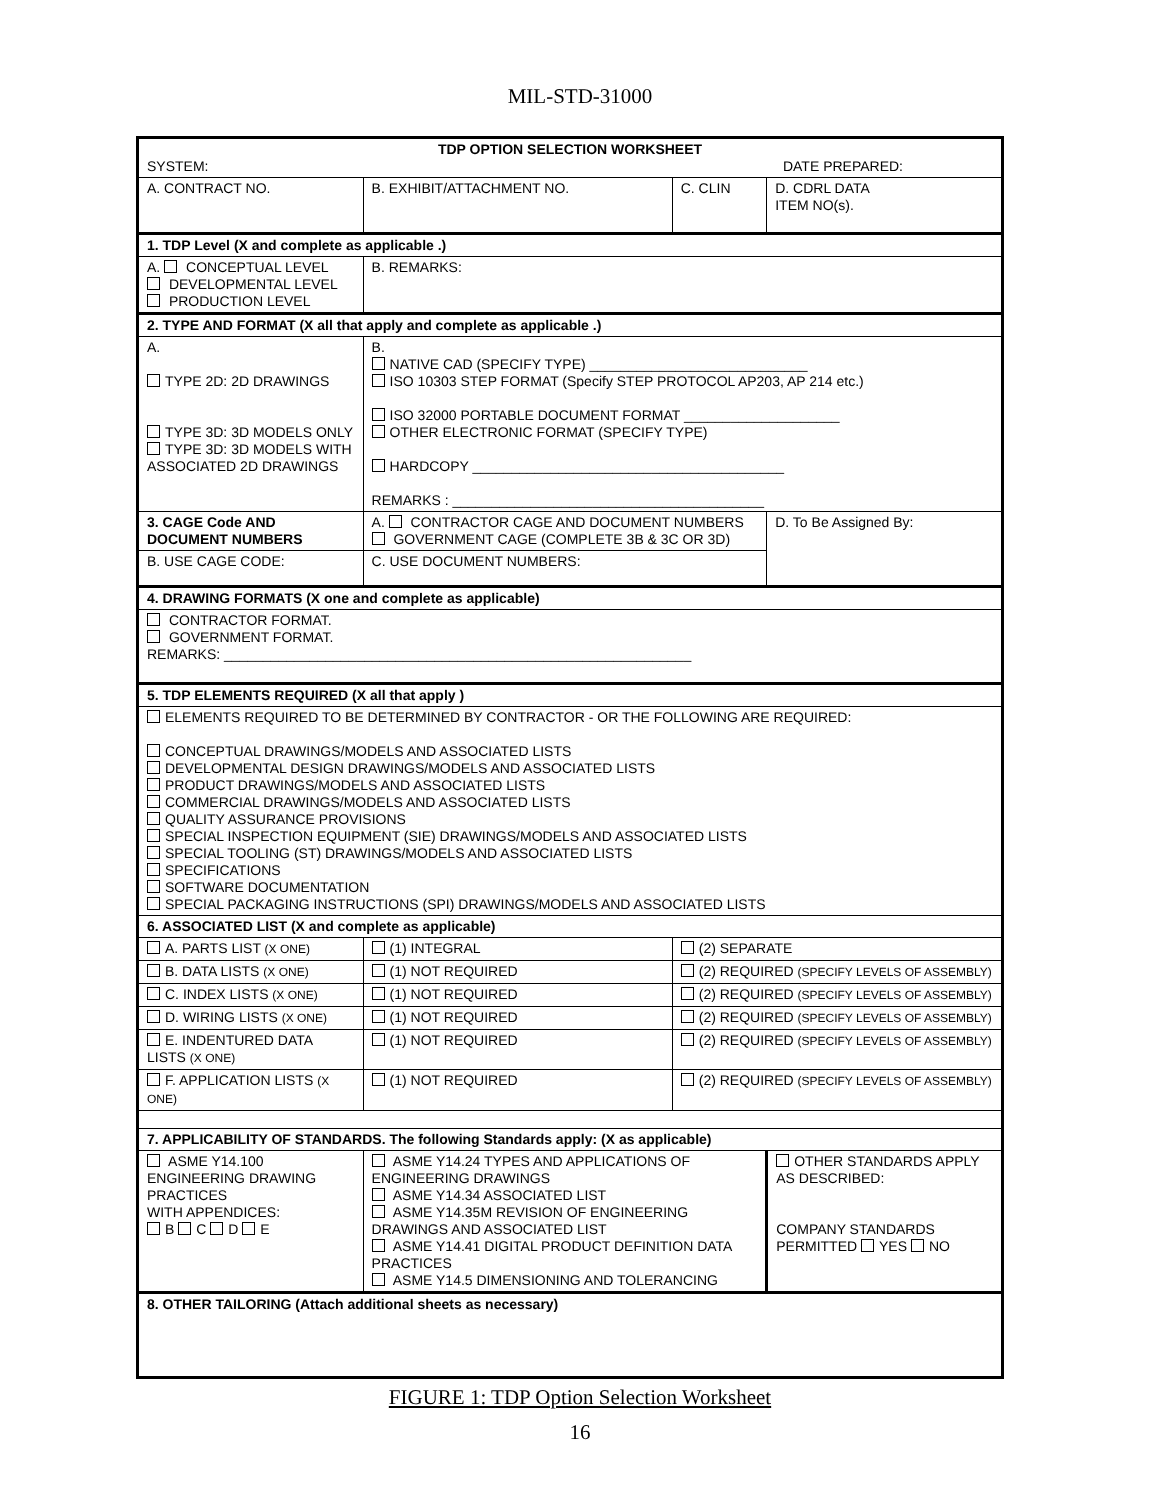MIL-STD-31000
| TDP OPTION SELECTION WORKSHEET SYSTEM: DATE PREPARED: | | | | |
| A. CONTRACT NO. | B. EXHIBIT/ATTACHMENT NO. | | C. CLIN | D. CDRL DATA ITEM NO(s). |
| 1. TDP Level (X and complete as applicable .) | | | | |
| A. CONCEPTUAL LEVEL DEVELOPMENTAL LEVEL PRODUCTION LEVEL | | B. REMARKS: | | |
| 2. TYPE AND FORMAT (X all that apply and complete as applicable .) | | | | |
| A. TYPE 2D: 2D DRAWINGS TYPE 3D: 3D MODELS ONLY TYPE 3D: 3D MODELS WITH ASSOCIATED 2D DRAWINGS | | B. NATIVE CAD (SPECIFY TYPE) ____________________________ ISO 10303 STEP FORMAT (Specify STEP PROTOCOL AP203, AP 214 etc.) ISO 32000 PORTABLE DOCUMENT FORMAT ____________________ OTHER ELECTRONIC FORMAT (SPECIFY TYPE) HARDCOPY ________________________________________ REMARKS : ________________________________________ | | |
| 3. CAGE Code AND DOCUMENT NUMBERS | | A. CONTRACTOR CAGE AND DOCUMENT NUMBERS GOVERNMENT CAGE (COMPLETE 3B & 3C OR 3D) | | D. To Be Assigned By: |
| B. USE CAGE CODE: | | C. USE DOCUMENT NUMBERS: | | |
| 4. DRAWING FORMATS (X one and complete as applicable) | | | | |
| CONTRACTOR FORMAT. GOVERNMENT FORMAT. REMARKS: ____________________________________________________________ | | | | |
| 5. TDP ELEMENTS REQUIRED (X all that apply ) | | | | |
| ELEMENTS REQUIRED TO BE DETERMINED BY CONTRACTOR - OR THE FOLLOWING ARE REQUIRED: CONCEPTUAL DRAWINGS/MODELS AND ASSOCIATED LISTS DEVELOPMENTAL DESIGN DRAWINGS/MODELS AND ASSOCIATED LISTS PRODUCT DRAWINGS/MODELS AND ASSOCIATED LISTS COMMERCIAL DRAWINGS/MODELS AND ASSOCIATED LISTS QUALITY ASSURANCE PROVISIONS SPECIAL INSPECTION EQUIPMENT (SIE) DRAWINGS/MODELS AND ASSOCIATED LISTS SPECIAL TOOLING (ST) DRAWINGS/MODELS AND ASSOCIATED LISTS SPECIFICATIONS SOFTWARE DOCUMENTATION SPECIAL PACKAGING INSTRUCTIONS (SPI) DRAWINGS/MODELS AND ASSOCIATED LISTS | | | | |
| 6. ASSOCIATED LIST (X and complete as applicable) | | | | |
| A. PARTS LIST (X ONE) | | (1) INTEGRAL | (2) SEPARATE | |
| B. DATA LISTS (X ONE) | | (1) NOT REQUIRED | (2) REQUIRED (SPECIFY LEVELS OF ASSEMBLY) | |
| C. INDEX LISTS (X ONE) | | (1) NOT REQUIRED | (2) REQUIRED (SPECIFY LEVELS OF ASSEMBLY) | |
| D. WIRING LISTS (X ONE) | | (1) NOT REQUIRED | (2) REQUIRED (SPECIFY LEVELS OF ASSEMBLY) | |
| E. INDENTURED DATA LISTS (X ONE) | | (1) NOT REQUIRED | (2) REQUIRED (SPECIFY LEVELS OF ASSEMBLY) | |
| F. APPLICATION LISTS (X ONE) | | (1) NOT REQUIRED | (2) REQUIRED (SPECIFY LEVELS OF ASSEMBLY) | |
| 7. APPLICABILITY OF STANDARDS. The following Standards apply: (X as applicable) | | | | |
| ASME Y14.100 ENGINEERING DRAWING PRACTICES WITH APPENDICES: B C D E | ASME Y14.24 TYPES AND APPLICATIONS OF ENGINEERING DRAWINGS ASME Y14.34 ASSOCIATED LIST ASME Y14.35M REVISION OF ENGINEERING DRAWINGS AND ASSOCIATED LIST ASME Y14.41 DIGITAL PRODUCT DEFINITION DATA PRACTICES ASME Y14.5 DIMENSIONING AND TOLERANCING | | | OTHER STANDARDS APPLY AS DESCRIBED: COMPANY STANDARDS PERMITTED YES NO |
| 8. OTHER TAILORING (Attach additional sheets as necessary) | | | | |
FIGURE 1: TDP Option Selection Worksheet
16